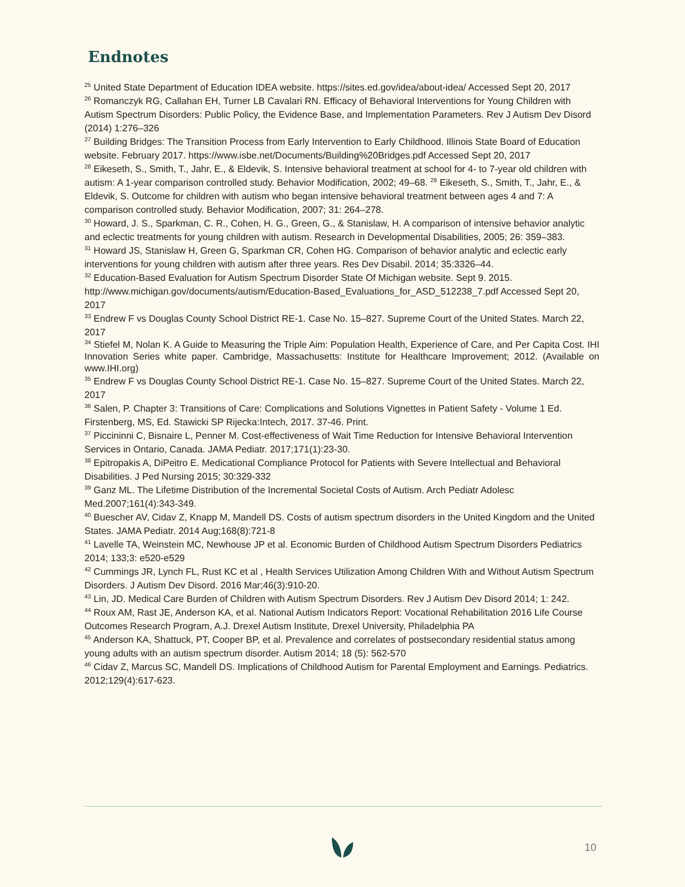Endnotes
<sup>25</sup> United State Department of Education IDEA website. https://sites.ed.gov/idea/about-idea/ Accessed Sept 20, 2017
<sup>26</sup> Romanczyk RG, Callahan EH, Turner LB Cavalari RN. Efficacy of Behavioral Interventions for Young Children with Autism Spectrum Disorders: Public Policy, the Evidence Base, and Implementation Parameters. Rev J Autism Dev Disord (2014) 1:276–326
<sup>27</sup> Building Bridges: The Transition Process from Early Intervention to Early Childhood. Illinois State Board of Education website. February 2017. https://www.isbe.net/Documents/Building%20Bridges.pdf Accessed Sept 20, 2017
<sup>28</sup> Eikeseth, S., Smith, T., Jahr, E., & Eldevik, S. Intensive behavioral treatment at school for 4- to 7-year old children with autism: A 1-year comparison controlled study. Behavior Modification, 2002; 49–68. <sup>29</sup> Eikeseth, S., Smith, T., Jahr, E., & Eldevik, S. Outcome for children with autism who began intensive behavioral treatment between ages 4 and 7: A comparison controlled study. Behavior Modification, 2007; 31: 264–278.
<sup>30</sup> Howard, J. S., Sparkman, C. R., Cohen, H. G., Green, G., & Stanislaw, H. A comparison of intensive behavior analytic and eclectic treatments for young children with autism. Research in Developmental Disabilities, 2005; 26: 359–383.
<sup>31</sup> Howard JS, Stanislaw H, Green G, Sparkman CR, Cohen HG. Comparison of behavior analytic and eclectic early interventions for young children with autism after three years. Res Dev Disabil. 2014; 35:3326–44.
<sup>32</sup> Education-Based Evaluation for Autism Spectrum Disorder State Of Michigan website. Sept 9. 2015. http://www.michigan.gov/documents/autism/Education-Based_Evaluations_for_ASD_512238_7.pdf Accessed Sept 20, 2017
<sup>33</sup> Endrew F vs Douglas County School District RE-1. Case No. 15–827. Supreme Court of the United States. March 22, 2017
<sup>34</sup> Stiefel M, Nolan K. A Guide to Measuring the Triple Aim: Population Health, Experience of Care, and Per Capita Cost. IHI Innovation Series white paper. Cambridge, Massachusetts: Institute for Healthcare Improvement; 2012. (Available on www.IHI.org)
<sup>35</sup> Endrew F vs Douglas County School District RE-1. Case No. 15–827. Supreme Court of the United States. March 22, 2017
<sup>36</sup> Salen, P. Chapter 3: Transitions of Care: Complications and Solutions Vignettes in Patient Safety - Volume 1 Ed. Firstenberg, MS, Ed. Stawicki SP Rijecka:Intech, 2017. 37-46. Print.
<sup>37</sup> Piccininni C, Bisnaire L, Penner M. Cost-effectiveness of Wait Time Reduction for Intensive Behavioral Intervention Services in Ontario, Canada. JAMA Pediatr. 2017;171(1):23-30.
<sup>38</sup> Epitropakis A, DiPeitro E. Medicational Compliance Protocol for Patients with Severe Intellectual and Behavioral Disabilities. J Ped Nursing 2015; 30:329-332
<sup>39</sup> Ganz ML. The Lifetime Distribution of the Incremental Societal Costs of Autism. Arch Pediatr Adolesc Med.2007;161(4):343-349.
<sup>40</sup> Buescher AV, Cidav Z, Knapp M, Mandell DS. Costs of autism spectrum disorders in the United Kingdom and the United States. JAMA Pediatr. 2014 Aug;168(8):721-8
<sup>41</sup> Lavelle TA, Weinstein MC, Newhouse JP et al. Economic Burden of Childhood Autism Spectrum Disorders Pediatrics 2014; 133;3: e520-e529
<sup>42</sup> Cummings JR, Lynch FL, Rust KC et al , Health Services Utilization Among Children With and Without Autism Spectrum Disorders. J Autism Dev Disord. 2016 Mar;46(3):910-20.
<sup>43</sup> Lin, JD. Medical Care Burden of Children with Autism Spectrum Disorders. Rev J Autism Dev Disord 2014; 1: 242.
<sup>44</sup> Roux AM, Rast JE, Anderson KA, et al. National Autism Indicators Report: Vocational Rehabilitation 2016 Life Course Outcomes Research Program, A.J. Drexel Autism Institute, Drexel University, Philadelphia PA
<sup>45</sup> Anderson KA, Shattuck, PT, Cooper BP, et al. Prevalence and correlates of postsecondary residential status among young adults with an autism spectrum disorder. Autism 2014; 18 (5): 562-570
<sup>46</sup> Cidav Z, Marcus SC, Mandell DS. Implications of Childhood Autism for Parental Employment and Earnings. Pediatrics. 2012;129(4):617-623.
10